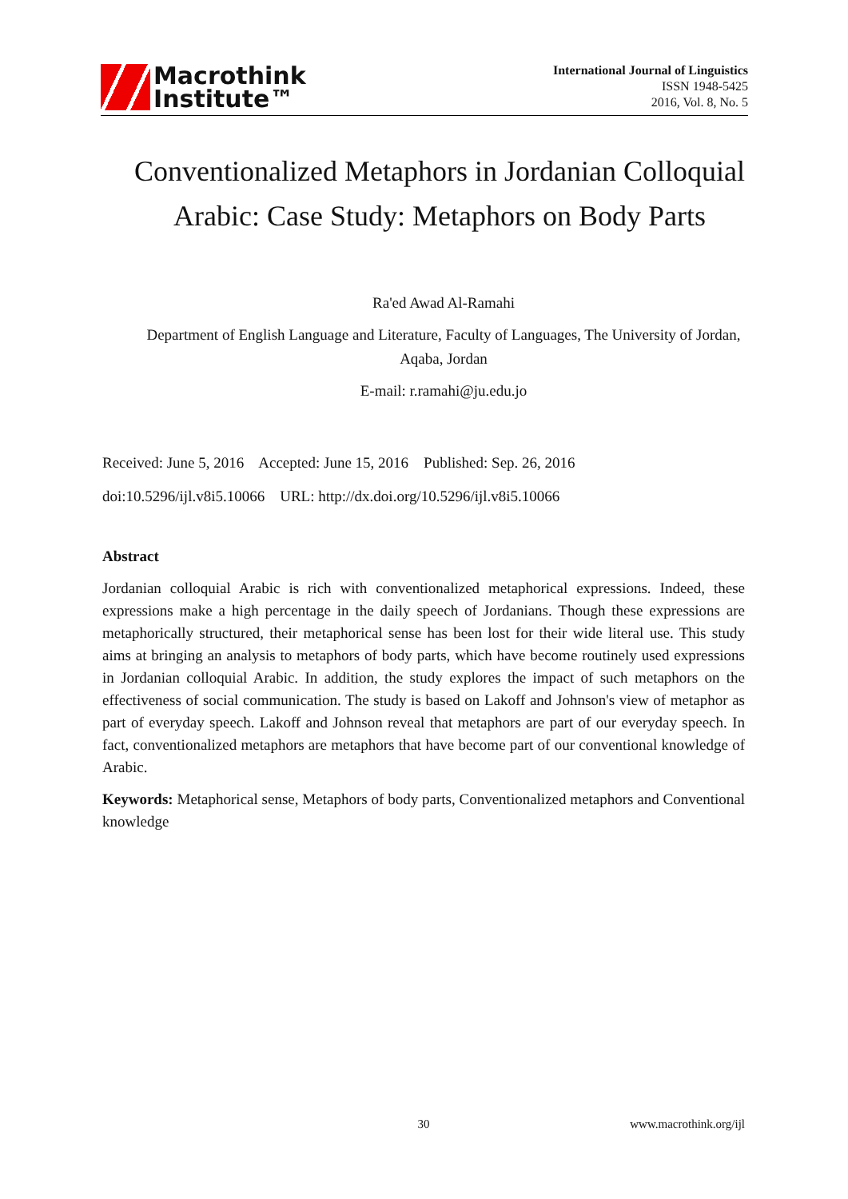Macrothink
Institute™
International Journal of Linguistics
ISSN 1948-5425
2016, Vol. 8, No. 5
Conventionalized Metaphors in Jordanian Colloquial Arabic: Case Study: Metaphors on Body Parts
Ra'ed Awad Al-Ramahi
Department of English Language and Literature, Faculty of Languages, The University of Jordan, Aqaba, Jordan
E-mail: r.ramahi@ju.edu.jo
Received: June 5, 2016 Accepted: June 15, 2016 Published: Sep. 26, 2016
doi:10.5296/ijl.v8i5.10066 URL: http://dx.doi.org/10.5296/ijl.v8i5.10066
Abstract
Jordanian colloquial Arabic is rich with conventionalized metaphorical expressions. Indeed, these expressions make a high percentage in the daily speech of Jordanians. Though these expressions are metaphorically structured, their metaphorical sense has been lost for their wide literal use. This study aims at bringing an analysis to metaphors of body parts, which have become routinely used expressions in Jordanian colloquial Arabic. In addition, the study explores the impact of such metaphors on the effectiveness of social communication. The study is based on Lakoff and Johnson's view of metaphor as part of everyday speech. Lakoff and Johnson reveal that metaphors are part of our everyday speech. In fact, conventionalized metaphors are metaphors that have become part of our conventional knowledge of Arabic.
Keywords: Metaphorical sense, Metaphors of body parts, Conventionalized metaphors and Conventional knowledge
30 www.macrothink.org/ijl